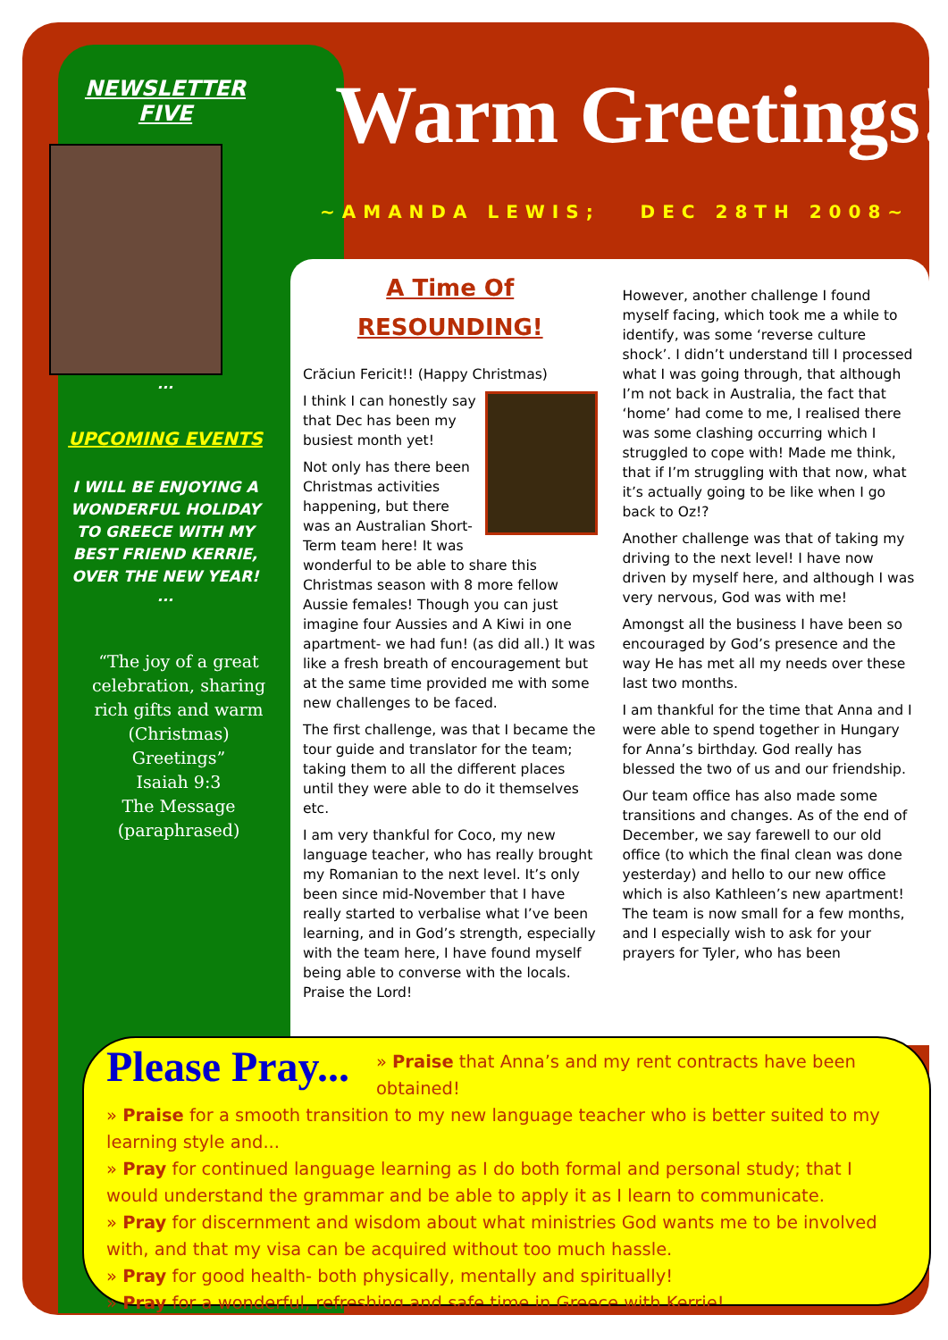NEWSLETTER
FIVE
...
UPCOMING EVENTS
I WILL BE ENJOYING A WONDERFUL HOLIDAY TO GREECE WITH MY BEST FRIEND KERRIE, OVER THE NEW YEAR!
...
“The joy of a great celebration, sharing rich gifts and warm (Christmas) Greetings”
Isaiah 9:3
The Message (paraphrased)
Warm Greetings!
~AMANDA LEWIS; DEC 28TH 2008~
A Time Of
RESOUNDING!
Crăciun Fericit!! (Happy Christmas)
I think I can honestly say that Dec has been my busiest month yet!
Not only has there been Christmas activities happening, but there was an Australian Short-Term team here! It was wonderful to be able to share this Christmas season with 8 more fellow Aussie females! Though you can just imagine four Aussies and A Kiwi in one apartment- we had fun! (as did all.) It was like a fresh breath of encouragement but at the same time provided me with some new challenges to be faced.
The first challenge, was that I became the tour guide and translator for the team; taking them to all the different places until they were able to do it themselves etc.
I am very thankful for Coco, my new language teacher, who has really brought my Romanian to the next level. It’s only been since mid-November that I have really started to verbalise what I’ve been learning, and in God’s strength, especially with the team here, I have found myself being able to converse with the locals. Praise the Lord!
However, another challenge I found myself facing, which took me a while to identify, was some ‘reverse culture shock’. I didn’t understand till I processed what I was going through, that although I’m not back in Australia, the fact that ‘home’ had come to me, I realised there was some clashing occurring which I struggled to cope with! Made me think, that if I’m struggling with that now, what it’s actually going to be like when I go back to Oz!?
Another challenge was that of taking my driving to the next level! I have now driven by myself here, and although I was very nervous, God was with me!
Amongst all the business I have been so encouraged by God’s presence and the way He has met all my needs over these last two months.
I am thankful for the time that Anna and I were able to spend together in Hungary for Anna’s birthday. God really has blessed the two of us and our friendship.
Our team office has also made some transitions and changes. As of the end of December, we say farewell to our old office (to which the final clean was done yesterday) and hello to our new office which is also Kathleen’s new apartment! The team is now small for a few months, and I especially wish to ask for your prayers for Tyler, who has been
Please Pray...
» Praise that Anna’s and my rent contracts have been obtained!
» Praise for a smooth transition to my new language teacher who is better suited to my learning style and...
» Pray for continued language learning as I do both formal and personal study; that I would understand the grammar and be able to apply it as I learn to communicate.
» Pray for discernment and wisdom about what ministries God wants me to be involved with, and that my visa can be acquired without too much hassle.
» Pray for good health- both physically, mentally and spiritually!
» Pray for a wonderful, refreshing and safe time in Greece with Kerrie!